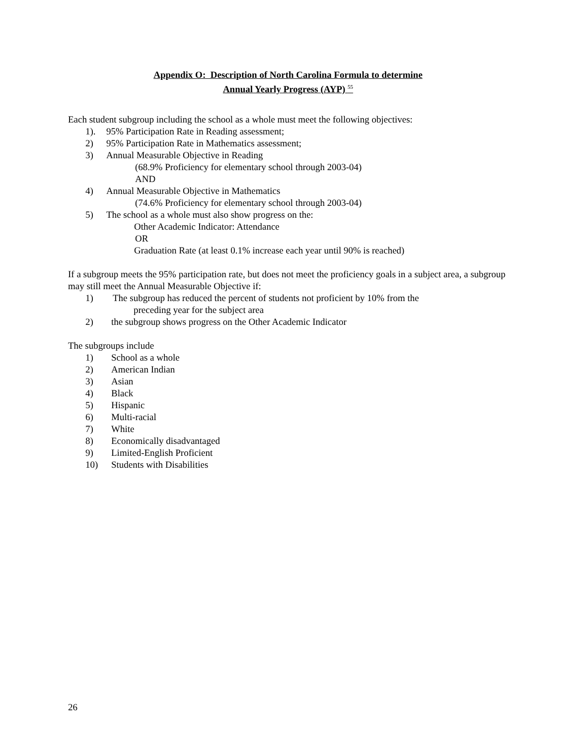Appendix O: Description of North Carolina Formula to determine
Annual Yearly Progress (AYP) <sup>55</sup>
Each student subgroup including the school as a whole must meet the following objectives:
1). 95% Participation Rate in Reading assessment;
2) 95% Participation Rate in Mathematics assessment;
3) Annual Measurable Objective in Reading
(68.9% Proficiency for elementary school through 2003-04)
AND
4) Annual Measurable Objective in Mathematics
(74.6% Proficiency for elementary school through 2003-04)
5) The school as a whole must also show progress on the:
Other Academic Indicator: Attendance
OR
Graduation Rate (at least 0.1% increase each year until 90% is reached)
If a subgroup meets the 95% participation rate, but does not meet the proficiency goals in a subject area, a subgroup may still meet the Annual Measurable Objective if:
1) The subgroup has reduced the percent of students not proficient by 10% from the
preceding year for the subject area
2) the subgroup shows progress on the Other Academic Indicator
The subgroups include
1) School as a whole
2) American Indian
3) Asian
4) Black
5) Hispanic
6) Multi-racial
7) White
8) Economically disadvantaged
9) Limited-English Proficient
10) Students with Disabilities
26